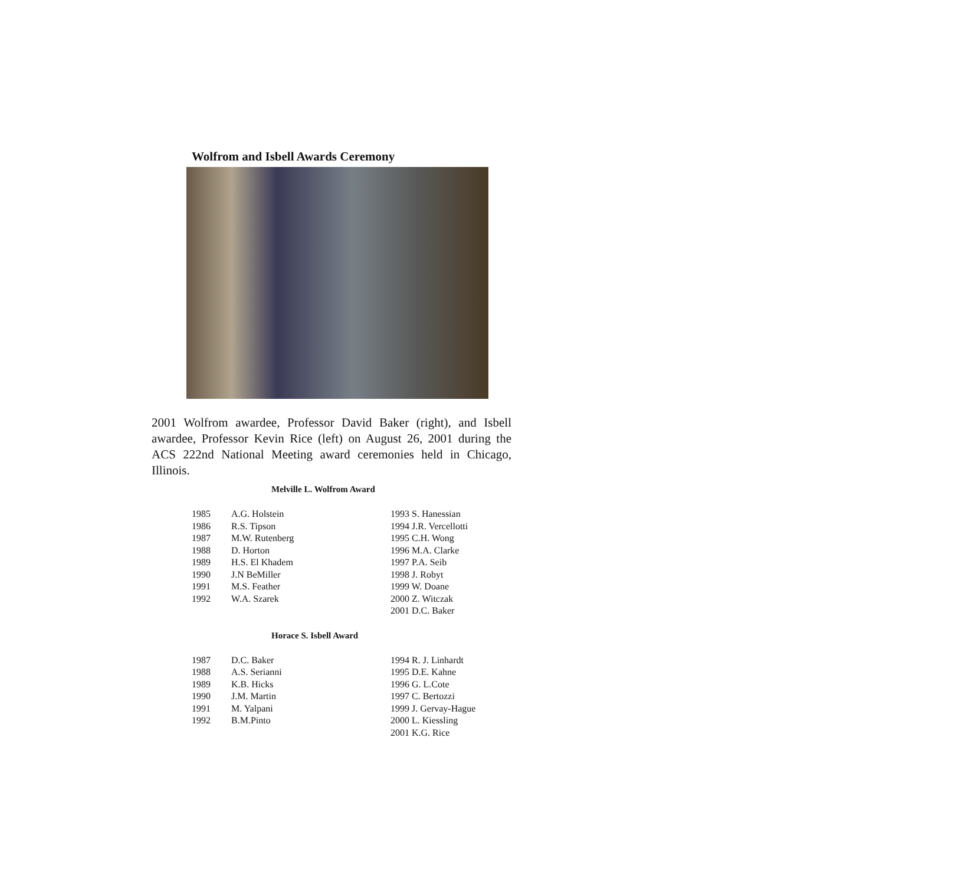Wolfrom and Isbell Awards Ceremony
2001 Wolfrom awardee, Professor David Baker (right), and Isbell awardee, Professor Kevin Rice (left) on August 26, 2001 during the ACS 222nd National Meeting award ceremonies held in Chicago, Illinois.
Melville L. Wolfrom Award
| 1985 | A.G. Holstein | 1993 S. Hanessian |
| 1986 | R.S. Tipson | 1994 J.R. Vercellotti |
| 1987 | M.W. Rutenberg | 1995 C.H. Wong |
| 1988 | D. Horton | 1996 M.A. Clarke |
| 1989 | H.S. El Khadem | 1997 P.A. Seib |
| 1990 | J.N BeMiller | 1998 J. Robyt |
| 1991 | M.S. Feather | 1999 W. Doane |
| 1992 | W.A. Szarek | 2000 Z. Witczak |
| | | 2001 D.C. Baker |
Horace S. Isbell Award
| 1987 | D.C. Baker | 1994 R. J. Linhardt |
| 1988 | A.S. Serianni | 1995 D.E. Kahne |
| 1989 | K.B. Hicks | 1996 G. L.Cote |
| 1990 | J.M. Martin | 1997 C. Bertozzi |
| 1991 | M. Yalpani | 1999 J. Gervay-Hague |
| 1992 | B.M.Pinto | 2000 L. Kiessling |
| | | 2001 K.G. Rice |